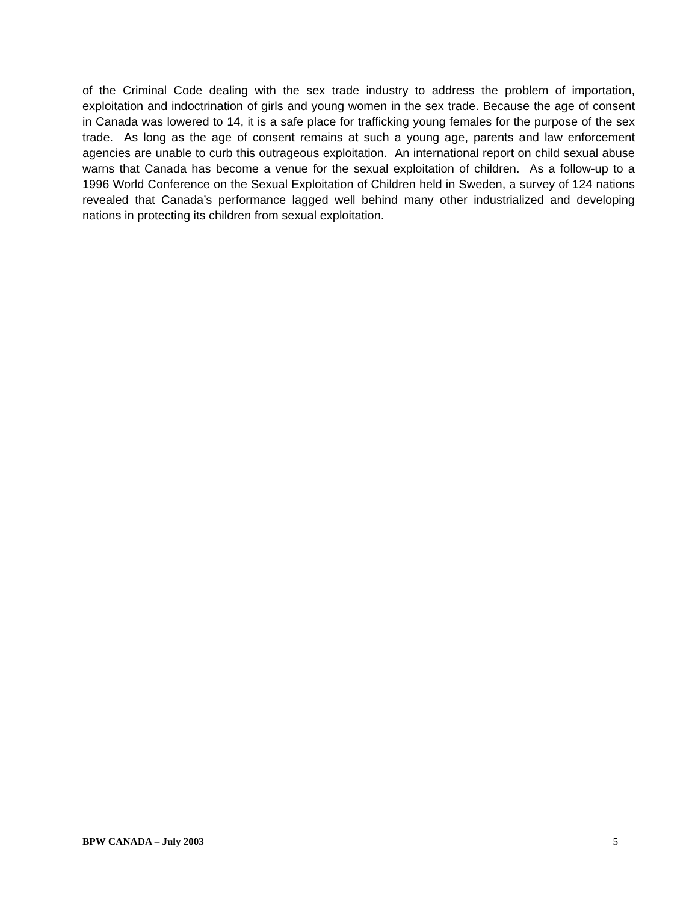of the Criminal Code dealing with the sex trade industry to address the problem of importation, exploitation and indoctrination of girls and young women in the sex trade. Because the age of consent in Canada was lowered to 14, it is a safe place for trafficking young females for the purpose of the sex trade. As long as the age of consent remains at such a young age, parents and law enforcement agencies are unable to curb this outrageous exploitation. An international report on child sexual abuse warns that Canada has become a venue for the sexual exploitation of children. As a follow-up to a 1996 World Conference on the Sexual Exploitation of Children held in Sweden, a survey of 124 nations revealed that Canada’s performance lagged well behind many other industrialized and developing nations in protecting its children from sexual exploitation.
BPW CANADA – July 2003 5